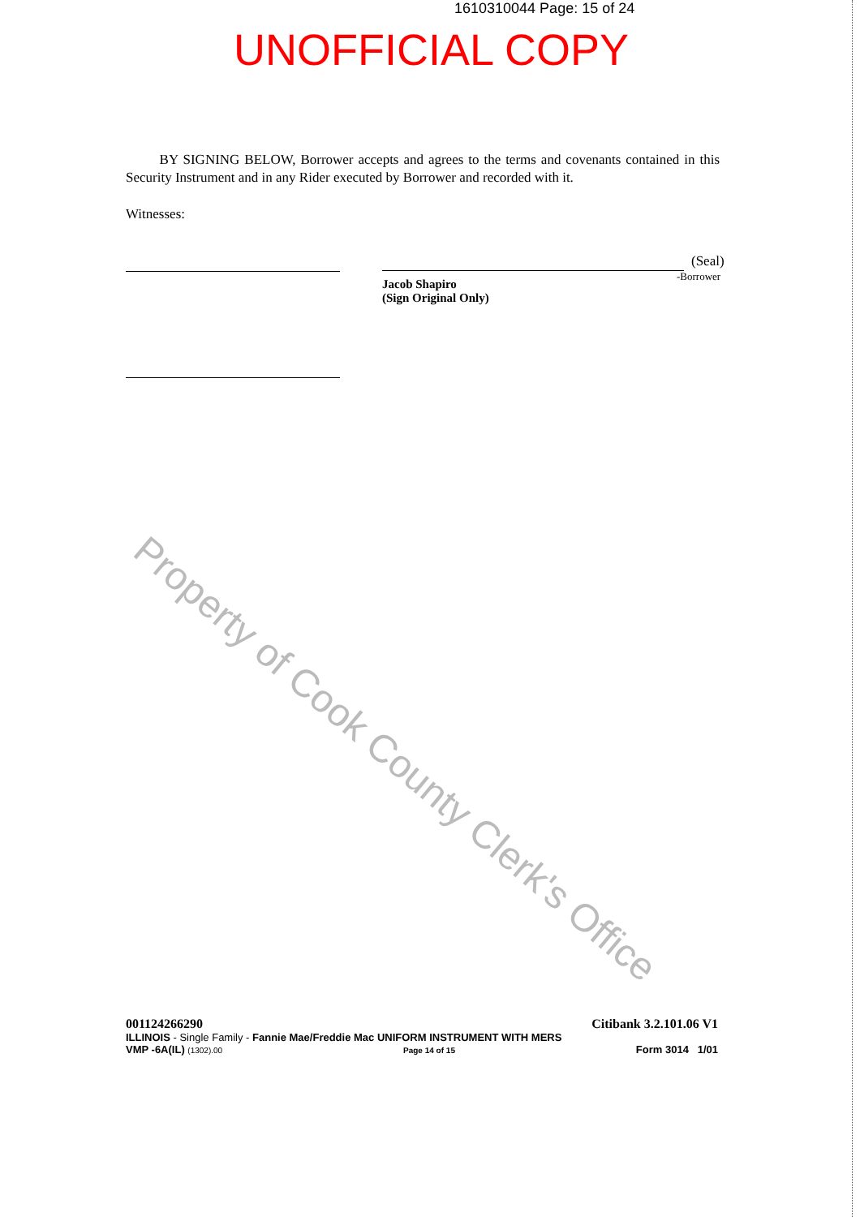1610310044 Page: 15 of 24
UNOFFICIAL COPY
BY SIGNING BELOW, Borrower accepts and agrees to the terms and covenants contained in this Security Instrument and in any Rider executed by Borrower and recorded with it.
Witnesses:
(Seal)
-Borrower
Jacob Shapiro
(Sign Original Only)
Property of Cook County Clerk's Office
001124266290 Citibank 3.2.101.06 V1
ILLINOIS - Single Family - Fannie Mae/Freddie Mac UNIFORM INSTRUMENT WITH MERS
VMP -6A(IL) (1302).00 Page 14 of 15 Form 3014 1/01